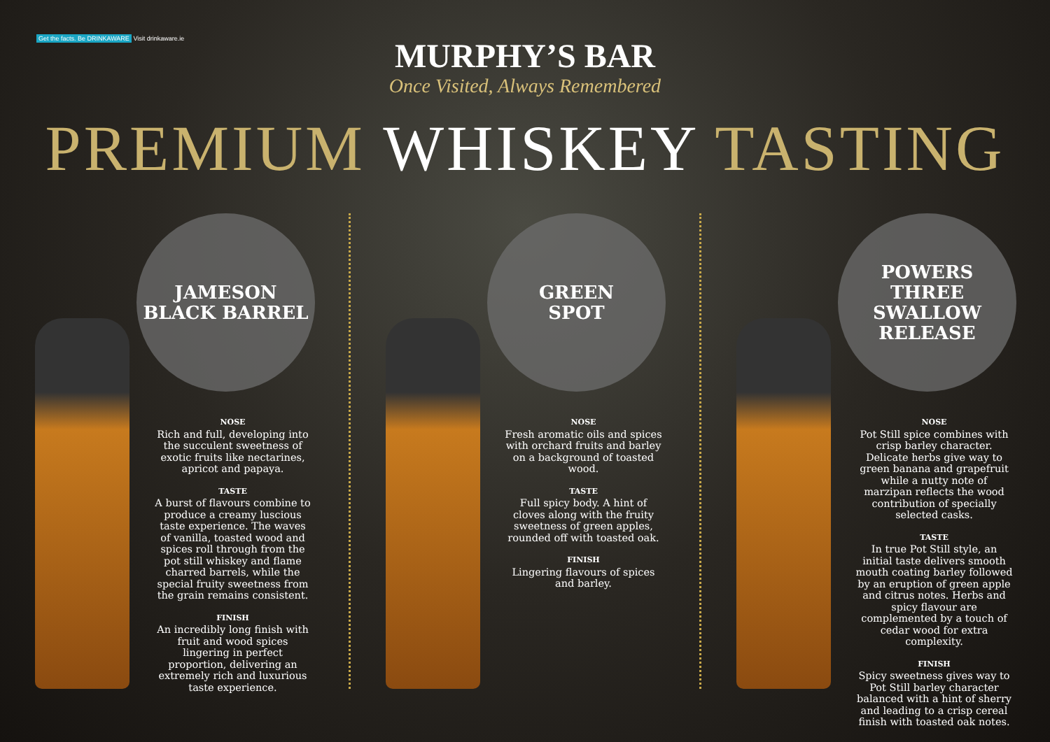Get the facts. Be DRINKAWARE Visit drinkaware.ie
MURPHY’S BAR
Once Visited, Always Remembered
PREMIUM WHISKEY TASTING
JAMESON
BLACK BARREL
NOSE
Rich and full, developing into the succulent sweetness of exotic fruits like nectarines, apricot and papaya.
TASTE
A burst of flavours combine to produce a creamy luscious taste experience. The waves of vanilla, toasted wood and spices roll through from the pot still whiskey and flame charred barrels, while the special fruity sweetness from the grain remains consistent.
FINISH
An incredibly long finish with fruit and wood spices lingering in perfect proportion, delivering an extremely rich and luxurious taste experience.
GREEN
SPOT
NOSE
Fresh aromatic oils and spices with orchard fruits and barley on a background of toasted wood.
TASTE
Full spicy body. A hint of cloves along with the fruity sweetness of green apples, rounded off with toasted oak.
FINISH
Lingering flavours of spices and barley.
POWERS
THREE
SWALLOW
RELEASE
NOSE
Pot Still spice combines with crisp barley character. Delicate herbs give way to green banana and grapefruit while a nutty note of marzipan reflects the wood contribution of specially selected casks.
TASTE
In true Pot Still style, an initial taste delivers smooth mouth coating barley followed by an eruption of green apple and citrus notes. Herbs and spicy flavour are complemented by a touch of cedar wood for extra complexity.
FINISH
Spicy sweetness gives way to Pot Still barley character balanced with a hint of sherry and leading to a crisp cereal finish with toasted oak notes.